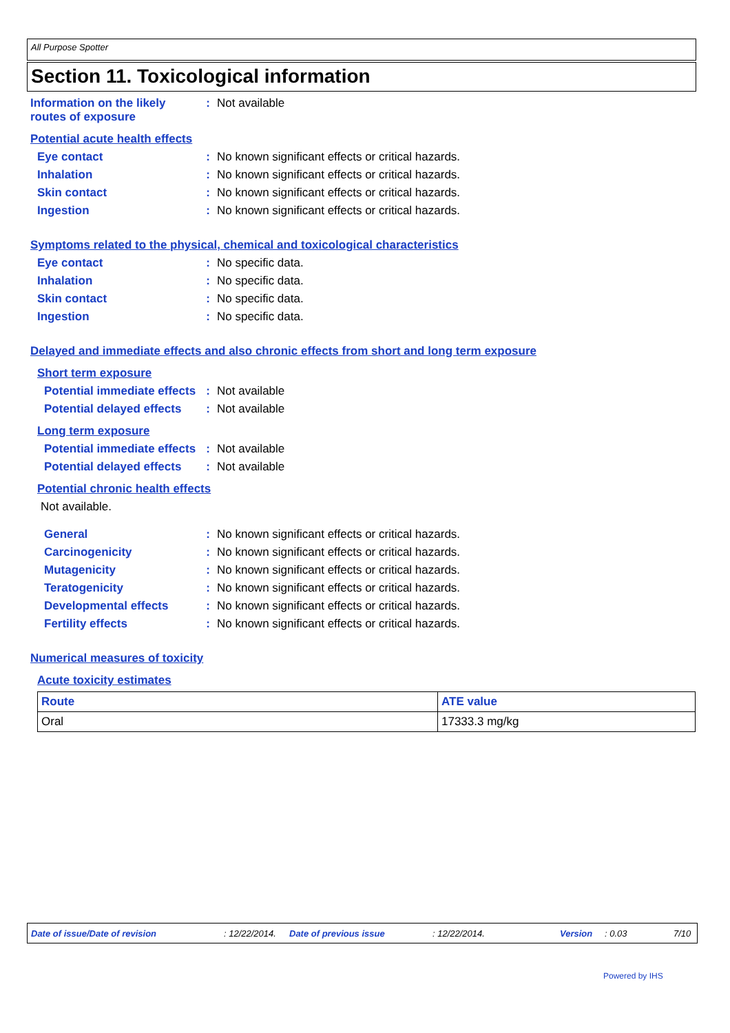All Purpose Spotter
Section 11. Toxicological information
Information on the likely routes of exposure
: Not available
Potential acute health effects
Eye contact : No known significant effects or critical hazards.
Inhalation : No known significant effects or critical hazards.
Skin contact : No known significant effects or critical hazards.
Ingestion : No known significant effects or critical hazards.
Symptoms related to the physical, chemical and toxicological characteristics
Eye contact : No specific data.
Inhalation : No specific data.
Skin contact : No specific data.
Ingestion : No specific data.
Delayed and immediate effects and also chronic effects from short and long term exposure
Short term exposure
Potential immediate effects
: Not available
Potential delayed effects
: Not available
Long term exposure
Potential immediate effects
: Not available
Potential delayed effects
: Not available
Potential chronic health effects
Not available.
General : No known significant effects or critical hazards.
Carcinogenicity : No known significant effects or critical hazards.
Mutagenicity : No known significant effects or critical hazards.
Teratogenicity : No known significant effects or critical hazards.
Developmental effects : No known significant effects or critical hazards.
Fertility effects : No known significant effects or critical hazards.
Numerical measures of toxicity
Acute toxicity estimates
| Route | ATE value |
| --- | --- |
| Oral | 17333.3 mg/kg |
Date of issue/Date of revision: 12/22/2014. Date of previous issue: 12/22/2014. Version: 0.03 7/10
Powered by IHS